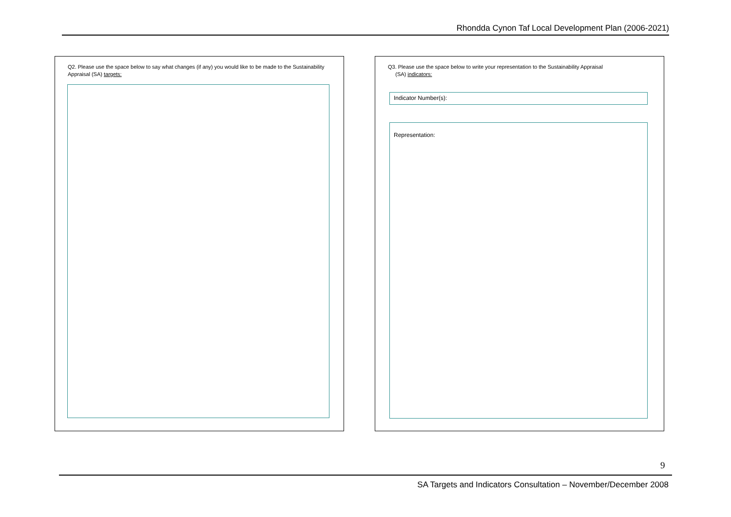Rhondda Cynon Taf Local Development Plan (2006-2021)
Q2. Please use the space below to say what changes (if any) you would like to be made to the Sustainability Appraisal (SA) targets:
Q3. Please use the space below to write your representation to the Sustainability Appraisal
(SA) indicators:
Indicator Number(s):
Representation:
9
SA Targets and Indicators Consultation – November/December 2008